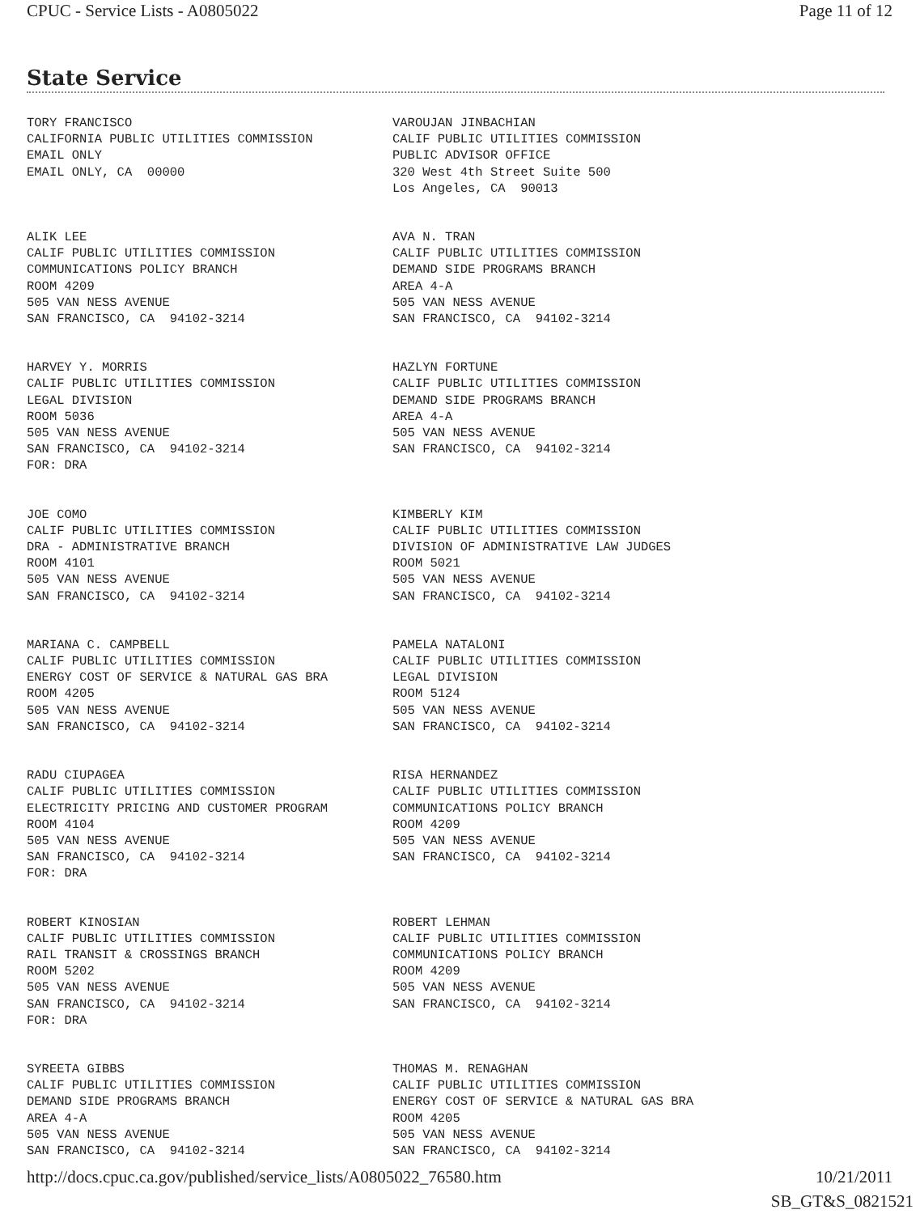CPUC - Service Lists - A0805022 Page 11 of 12
State Service
| TORY FRANCISCO CALIFORNIA PUBLIC UTILITIES COMMISSION EMAIL ONLY EMAIL ONLY, CA 00000 | VAROUJAN JINBACHIAN CALIF PUBLIC UTILITIES COMMISSION PUBLIC ADVISOR OFFICE 320 West 4th Street Suite 500 Los Angeles, CA 90013 |
| ALIK LEE CALIF PUBLIC UTILITIES COMMISSION COMMUNICATIONS POLICY BRANCH ROOM 4209 505 VAN NESS AVENUE SAN FRANCISCO, CA 94102-3214 | AVA N. TRAN CALIF PUBLIC UTILITIES COMMISSION DEMAND SIDE PROGRAMS BRANCH AREA 4-A 505 VAN NESS AVENUE SAN FRANCISCO, CA 94102-3214 |
| HARVEY Y. MORRIS CALIF PUBLIC UTILITIES COMMISSION LEGAL DIVISION ROOM 5036 505 VAN NESS AVENUE SAN FRANCISCO, CA 94102-3214 FOR: DRA | HAZLYN FORTUNE CALIF PUBLIC UTILITIES COMMISSION DEMAND SIDE PROGRAMS BRANCH AREA 4-A 505 VAN NESS AVENUE SAN FRANCISCO, CA 94102-3214 |
| JOE COMO CALIF PUBLIC UTILITIES COMMISSION DRA - ADMINISTRATIVE BRANCH ROOM 4101 505 VAN NESS AVENUE SAN FRANCISCO, CA 94102-3214 | KIMBERLY KIM CALIF PUBLIC UTILITIES COMMISSION DIVISION OF ADMINISTRATIVE LAW JUDGES ROOM 5021 505 VAN NESS AVENUE SAN FRANCISCO, CA 94102-3214 |
| MARIANA C. CAMPBELL CALIF PUBLIC UTILITIES COMMISSION ENERGY COST OF SERVICE & NATURAL GAS BRA ROOM 4205 505 VAN NESS AVENUE SAN FRANCISCO, CA 94102-3214 | PAMELA NATALONI CALIF PUBLIC UTILITIES COMMISSION LEGAL DIVISION ROOM 5124 505 VAN NESS AVENUE SAN FRANCISCO, CA 94102-3214 |
| RADU CIUPAGEA CALIF PUBLIC UTILITIES COMMISSION ELECTRICITY PRICING AND CUSTOMER PROGRAM ROOM 4104 505 VAN NESS AVENUE SAN FRANCISCO, CA 94102-3214 FOR: DRA | RISA HERNANDEZ CALIF PUBLIC UTILITIES COMMISSION COMMUNICATIONS POLICY BRANCH ROOM 4209 505 VAN NESS AVENUE SAN FRANCISCO, CA 94102-3214 |
| ROBERT KINOSIAN CALIF PUBLIC UTILITIES COMMISSION RAIL TRANSIT & CROSSINGS BRANCH ROOM 5202 505 VAN NESS AVENUE SAN FRANCISCO, CA 94102-3214 FOR: DRA | ROBERT LEHMAN CALIF PUBLIC UTILITIES COMMISSION COMMUNICATIONS POLICY BRANCH ROOM 4209 505 VAN NESS AVENUE SAN FRANCISCO, CA 94102-3214 |
| SYREETA GIBBS CALIF PUBLIC UTILITIES COMMISSION DEMAND SIDE PROGRAMS BRANCH AREA 4-A 505 VAN NESS AVENUE SAN FRANCISCO, CA 94102-3214 | THOMAS M. RENAGHAN CALIF PUBLIC UTILITIES COMMISSION ENERGY COST OF SERVICE & NATURAL GAS BRA ROOM 4205 505 VAN NESS AVENUE SAN FRANCISCO, CA 94102-3214 |
http://docs.cpuc.ca.gov/published/service_lists/A0805022_76580.htm 10/21/2011
SB_GT&S_0821521